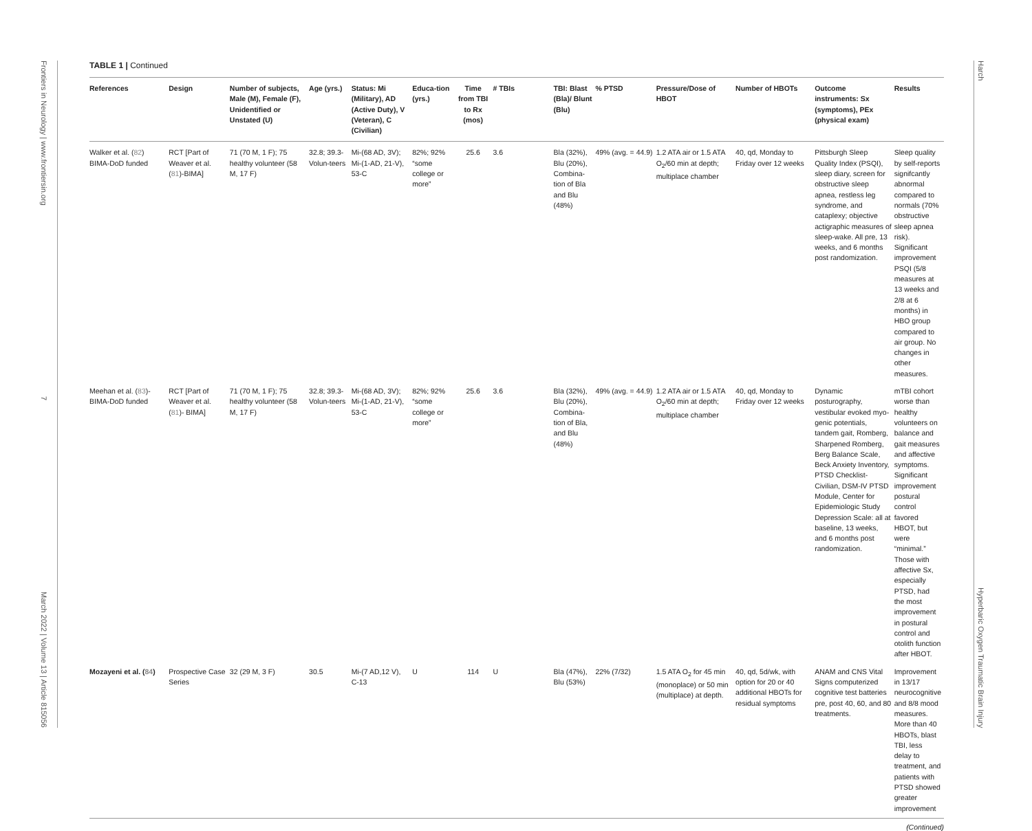Frontiers in Neurology | www.frontiersin.org 7 March 2022 | Volume 13 | Article 815056
Harch Hyperbaric Oxygen Traumatic Brain Injury
TABLE 1 | Continued
| References | Design | Number of subjects, Male (M), Female (F), Unidentified or Unstated (U) | Age (yrs.) | Status: Mi (Military), AD (Active Duty), V (Veteran), C (Civilian) | Educa-tion (yrs.) | Time from TBI to Rx (mos) | # TBIs | TBI: Blast (Bla)/ Blunt (Blu) | % PTSD | Pressure/Dose of HBOT | Number of HBOTs | Outcome instruments: Sx (symptoms), PEx (physical exam) | Results |
| --- | --- | --- | --- | --- | --- | --- | --- | --- | --- | --- | --- | --- | --- |
| Walker et al. ( 82 ) BIMA-DoD funded | RCT [Part of Weaver et al. ( 81 )-BIMA] | 71 (70 M, 1 F); 75 healthy volunteer (58 M, 17 F) | 32.8; 39.3-Volun-teers | Mi-(68 AD, 3V); Mi-(1-AD, 21-V), 53-C | 82%; 92% “some college or more” | 25.6 | 3.6 | Bla (32%), Blu (20%), Combina-tion of Bla and Blu (48%) | 49% (avg. = 44.9) | 1.2 ATA air or 1.5 ATA O<sub>2</sub>/60 min at depth; multiplace chamber | 40, qd, Monday to Friday over 12 weeks | Pittsburgh Sleep Quality Index (PSQI), sleep diary, screen for obstructive sleep apnea, restless leg syndrome, and cataplexy; objective actigraphic measures of sleep-wake. All pre, 13 weeks, and 6 months post randomization. | Sleep quality by self-reports signifcantly abnormal compared to normals (70% obstructive sleep apnea risk). Significant improvement PSQI (5/8 measures at 13 weeks and 2/8 at 6 months) in HBO group compared to air group. No changes in other measures. |
| Meehan et al. ( 83 )-BIMA-DoD funded | RCT [Part of Weaver et al. ( 81 )- BIMA] | 71 (70 M, 1 F); 75 healthy volunteer (58 M, 17 F) | 32.8; 39.3-Volun-teers | Mi-(68 AD, 3V); Mi-(1-AD, 21-V), 53-C | 82%; 92% “some college or more” | 25.6 | 3.6 | Bla (32%), Blu (20%), Combina-tion of Bla, and Blu (48%) | 49% (avg. = 44.9) | 1.2 ATA air or 1.5 ATA O<sub>2</sub>/60 min at depth; multiplace chamber | 40, qd, Monday to Friday over 12 weeks | Dynamic posturography, vestibular evoked myo-genic potentials, tandem gait, Romberg, Sharpened Romberg, Berg Balance Scale, Beck Anxiety Inventory, PTSD Checklist-Civilian, DSM-IV PTSD Module, Center for Epidemiologic Study Depression Scale: all at baseline, 13 weeks, and 6 months post randomization. | mTBI cohort worse than healthy volunteers on balance and gait measures and affective symptoms. Significant improvement postural control favored HBOT, but were “minimal.” Those with affective Sx, especially PTSD, had the most improvement in postural control and otolith function after HBOT. |
| Mozayeni et al. ( 84 ) | Prospective Case Series | 32 (29 M, 3 F) | 30.5 | Mi-(7 AD,12 V), C-13 | U | 114 | U | Bla (47%), Blu (53%) | 22% (7/32) | 1.5 ATA O<sub>2</sub> for 45 min (monoplace) or 50 min (multiplace) at depth. | 40, qd, 5d/wk, with option for 20 or 40 additional HBOTs for residual symptoms | ANAM and CNS Vital Signs computerized cognitive test batteries pre, post 40, 60, and 80 treatments. | Improvement in 13/17 neurocognitive and 8/8 mood measures. More than 40 HBOTs, blast TBI, less delay to treatment, and patients with PTSD showed greater improvement |
(Continued)